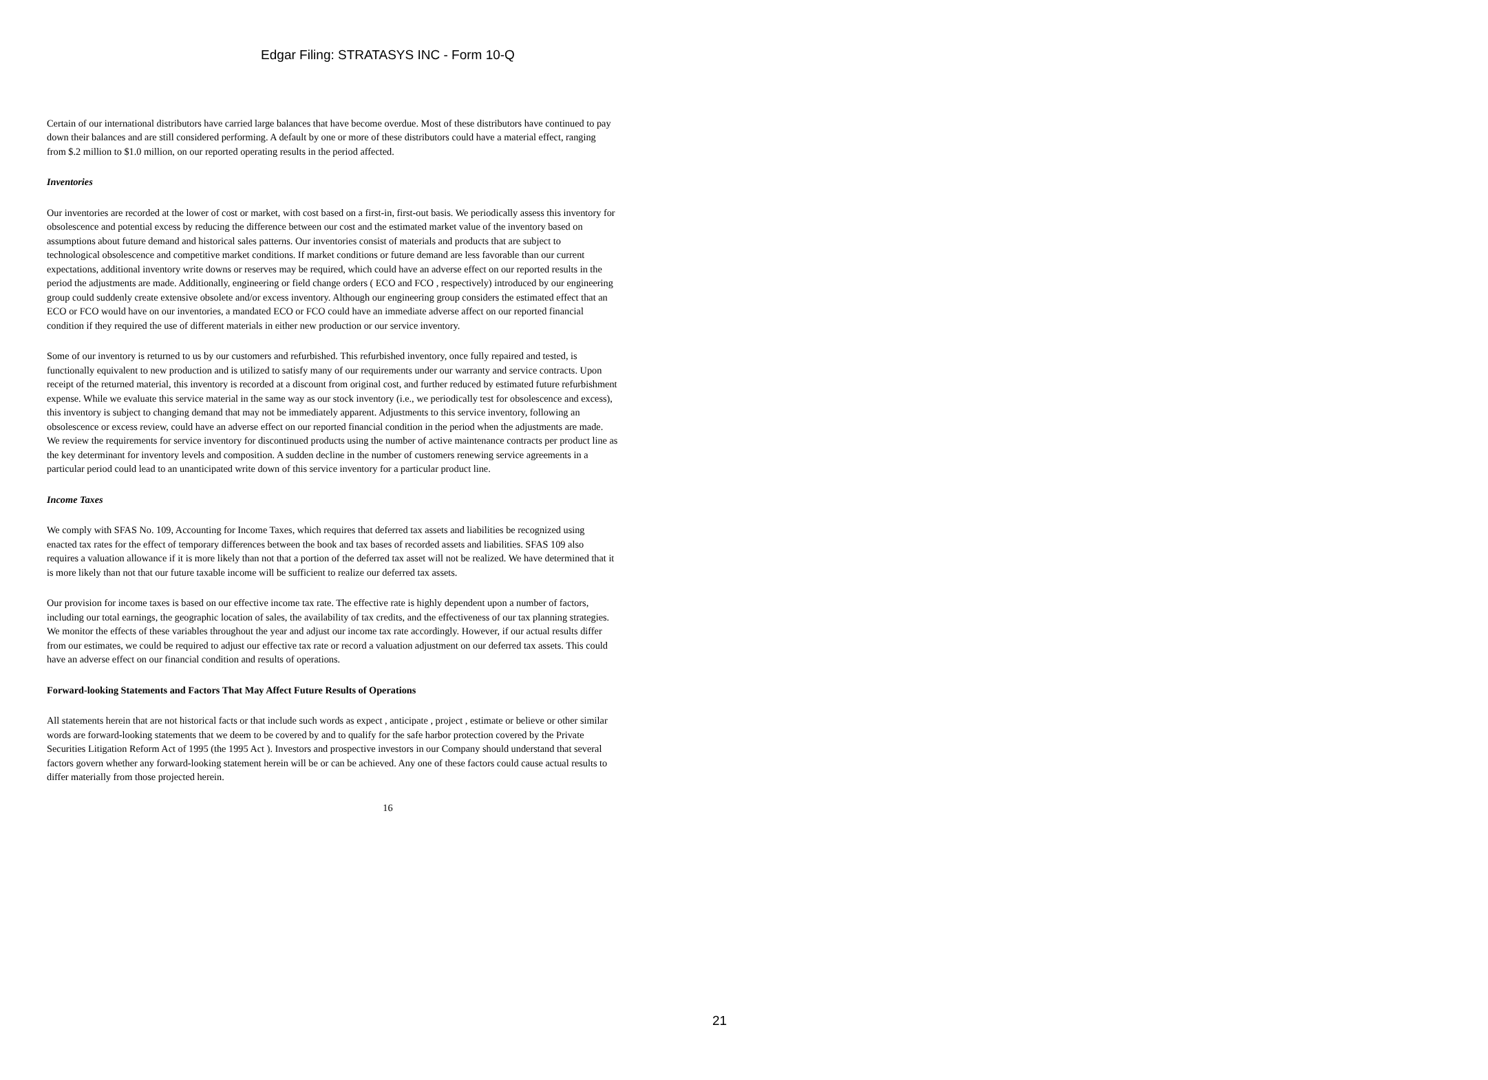Edgar Filing: STRATASYS INC - Form 10-Q
Certain of our international distributors have carried large balances that have become overdue. Most of these distributors have continued to pay
down their balances and are still considered performing. A default by one or more of these distributors could have a material effect, ranging
from $.2 million to $1.0 million, on our reported operating results in the period affected.
Inventories
Our inventories are recorded at the lower of cost or market, with cost based on a first-in, first-out basis. We periodically assess this inventory for
obsolescence and potential excess by reducing the difference between our cost and the estimated market value of the inventory based on
assumptions about future demand and historical sales patterns. Our inventories consist of materials and products that are subject to
technological obsolescence and competitive market conditions. If market conditions or future demand are less favorable than our current
expectations, additional inventory write downs or reserves may be required, which could have an adverse effect on our reported results in the
period the adjustments are made. Additionally, engineering or field change orders ( ECO and FCO , respectively) introduced by our engineering
group could suddenly create extensive obsolete and/or excess inventory. Although our engineering group considers the estimated effect that an
ECO or FCO would have on our inventories, a mandated ECO or FCO could have an immediate adverse affect on our reported financial
condition if they required the use of different materials in either new production or our service inventory.
Some of our inventory is returned to us by our customers and refurbished. This refurbished inventory, once fully repaired and tested, is
functionally equivalent to new production and is utilized to satisfy many of our requirements under our warranty and service contracts. Upon
receipt of the returned material, this inventory is recorded at a discount from original cost, and further reduced by estimated future refurbishment
expense. While we evaluate this service material in the same way as our stock inventory (i.e., we periodically test for obsolescence and excess),
this inventory is subject to changing demand that may not be immediately apparent. Adjustments to this service inventory, following an
obsolescence or excess review, could have an adverse effect on our reported financial condition in the period when the adjustments are made.
We review the requirements for service inventory for discontinued products using the number of active maintenance contracts per product line as
the key determinant for inventory levels and composition. A sudden decline in the number of customers renewing service agreements in a
particular period could lead to an unanticipated write down of this service inventory for a particular product line.
Income Taxes
We comply with SFAS No. 109, Accounting for Income Taxes, which requires that deferred tax assets and liabilities be recognized using
enacted tax rates for the effect of temporary differences between the book and tax bases of recorded assets and liabilities. SFAS 109 also
requires a valuation allowance if it is more likely than not that a portion of the deferred tax asset will not be realized. We have determined that it
is more likely than not that our future taxable income will be sufficient to realize our deferred tax assets.
Our provision for income taxes is based on our effective income tax rate. The effective rate is highly dependent upon a number of factors,
including our total earnings, the geographic location of sales, the availability of tax credits, and the effectiveness of our tax planning strategies.
We monitor the effects of these variables throughout the year and adjust our income tax rate accordingly. However, if our actual results differ
from our estimates, we could be required to adjust our effective tax rate or record a valuation adjustment on our deferred tax assets. This could
have an adverse effect on our financial condition and results of operations.
Forward-looking Statements and Factors That May Affect Future Results of Operations
All statements herein that are not historical facts or that include such words as expect , anticipate , project , estimate or believe or other similar
words are forward-looking statements that we deem to be covered by and to qualify for the safe harbor protection covered by the Private
Securities Litigation Reform Act of 1995 (the 1995 Act ). Investors and prospective investors in our Company should understand that several
factors govern whether any forward-looking statement herein will be or can be achieved. Any one of these factors could cause actual results to
differ materially from those projected herein.
16
21